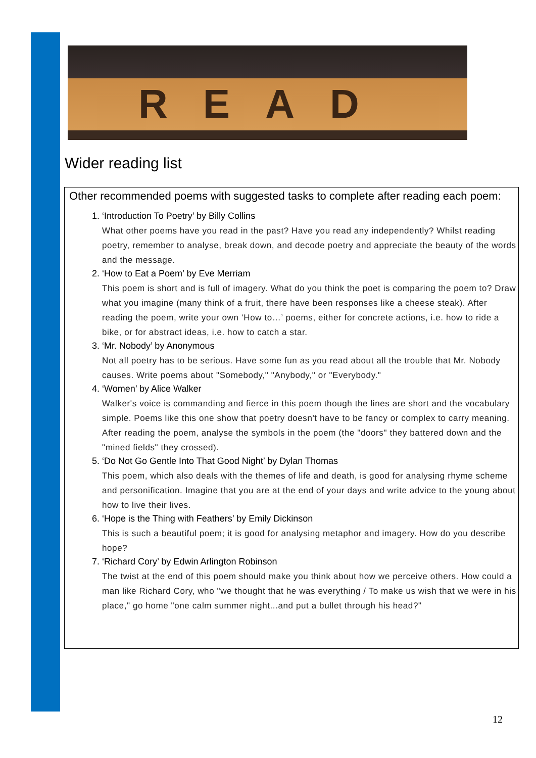READ
Wider reading list
Other recommended poems with suggested tasks to complete after reading each poem:
1. ‘Introduction To Poetry’ by Billy Collins
What other poems have you read in the past? Have you read any independently? Whilst reading poetry, remember to analyse, break down, and decode poetry and appreciate the beauty of the words and the message.
2. ‘How to Eat a Poem’ by Eve Merriam
This poem is short and is full of imagery. What do you think the poet is comparing the poem to? Draw what you imagine (many think of a fruit, there have been responses like a cheese steak). After reading the poem, write your own ‘How to…’ poems, either for concrete actions, i.e. how to ride a bike, or for abstract ideas, i.e. how to catch a star.
3. ‘Mr. Nobody’ by Anonymous
Not all poetry has to be serious. Have some fun as you read about all the trouble that Mr. Nobody causes. Write poems about "Somebody," "Anybody," or "Everybody."
4. ‘Women’ by Alice Walker
Walker's voice is commanding and fierce in this poem though the lines are short and the vocabulary simple. Poems like this one show that poetry doesn't have to be fancy or complex to carry meaning. After reading the poem, analyse the symbols in the poem (the "doors" they battered down and the "mined fields" they crossed).
5. ‘Do Not Go Gentle Into That Good Night’ by Dylan Thomas
This poem, which also deals with the themes of life and death, is good for analysing rhyme scheme and personification. Imagine that you are at the end of your days and write advice to the young about how to live their lives.
6. ‘Hope is the Thing with Feathers’ by Emily Dickinson
This is such a beautiful poem; it is good for analysing metaphor and imagery. How do you describe hope?
7. ‘Richard Cory’ by Edwin Arlington Robinson
The twist at the end of this poem should make you think about how we perceive others. How could a man like Richard Cory, who "we thought that he was everything / To make us wish that we were in his place," go home "one calm summer night...and put a bullet through his head?"
12